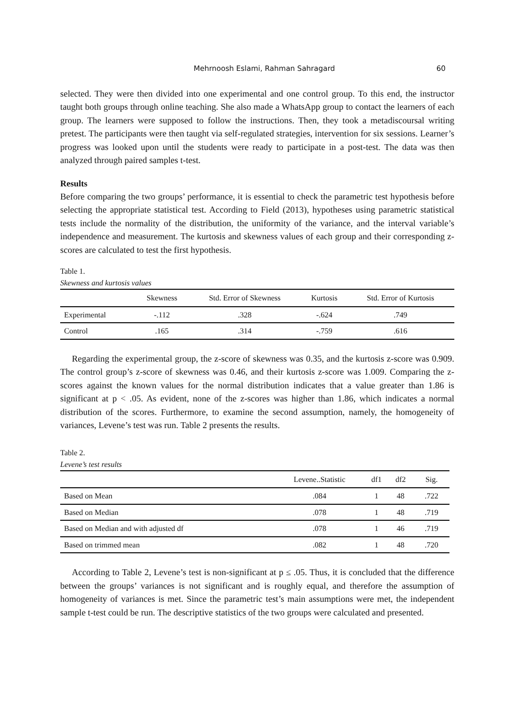Mehrnoosh Eslami, Rahman Sahragard 60
selected. They were then divided into one experimental and one control group. To this end, the instructor taught both groups through online teaching. She also made a WhatsApp group to contact the learners of each group. The learners were supposed to follow the instructions. Then, they took a metadiscoursal writing pretest. The participants were then taught via self-regulated strategies, intervention for six sessions. Learner’s progress was looked upon until the students were ready to participate in a post-test. The data was then analyzed through paired samples t-test.
Results
Before comparing the two groups’ performance, it is essential to check the parametric test hypothesis before selecting the appropriate statistical test. According to Field (2013), hypotheses using parametric statistical tests include the normality of the distribution, the uniformity of the variance, and the interval variable’s independence and measurement. The kurtosis and skewness values of each group and their corresponding z-scores are calculated to test the first hypothesis.
Table 1.
Skewness and kurtosis values
| | Skewness | Std. Error of Skewness | Kurtosis | Std. Error of Kurtosis |
| --- | --- | --- | --- | --- |
| Experimental | -.112 | .328 | -.624 | .749 |
| Control | .165 | .314 | -.759 | .616 |
Regarding the experimental group, the z-score of skewness was 0.35, and the kurtosis z-score was 0.909. The control group’s z-score of skewness was 0.46, and their kurtosis z-score was 1.009. Comparing the z-scores against the known values for the normal distribution indicates that a value greater than 1.86 is significant at p < .05. As evident, none of the z-scores was higher than 1.86, which indicates a normal distribution of the scores. Furthermore, to examine the second assumption, namely, the homogeneity of variances, Levene’s test was run. Table 2 presents the results.
Table 2.
Levene’s test results
| | Levene..Statistic | df1 | df2 | Sig. |
| --- | --- | --- | --- | --- |
| Based on Mean | .084 | 1 | 48 | .722 |
| Based on Median | .078 | 1 | 48 | .719 |
| Based on Median and with adjusted df | .078 | 1 | 46 | .719 |
| Based on trimmed mean | .082 | 1 | 48 | .720 |
According to Table 2, Levene’s test is non-significant at p ≤ .05. Thus, it is concluded that the difference between the groups’ variances is not significant and is roughly equal, and therefore the assumption of homogeneity of variances is met. Since the parametric test’s main assumptions were met, the independent sample t-test could be run. The descriptive statistics of the two groups were calculated and presented.